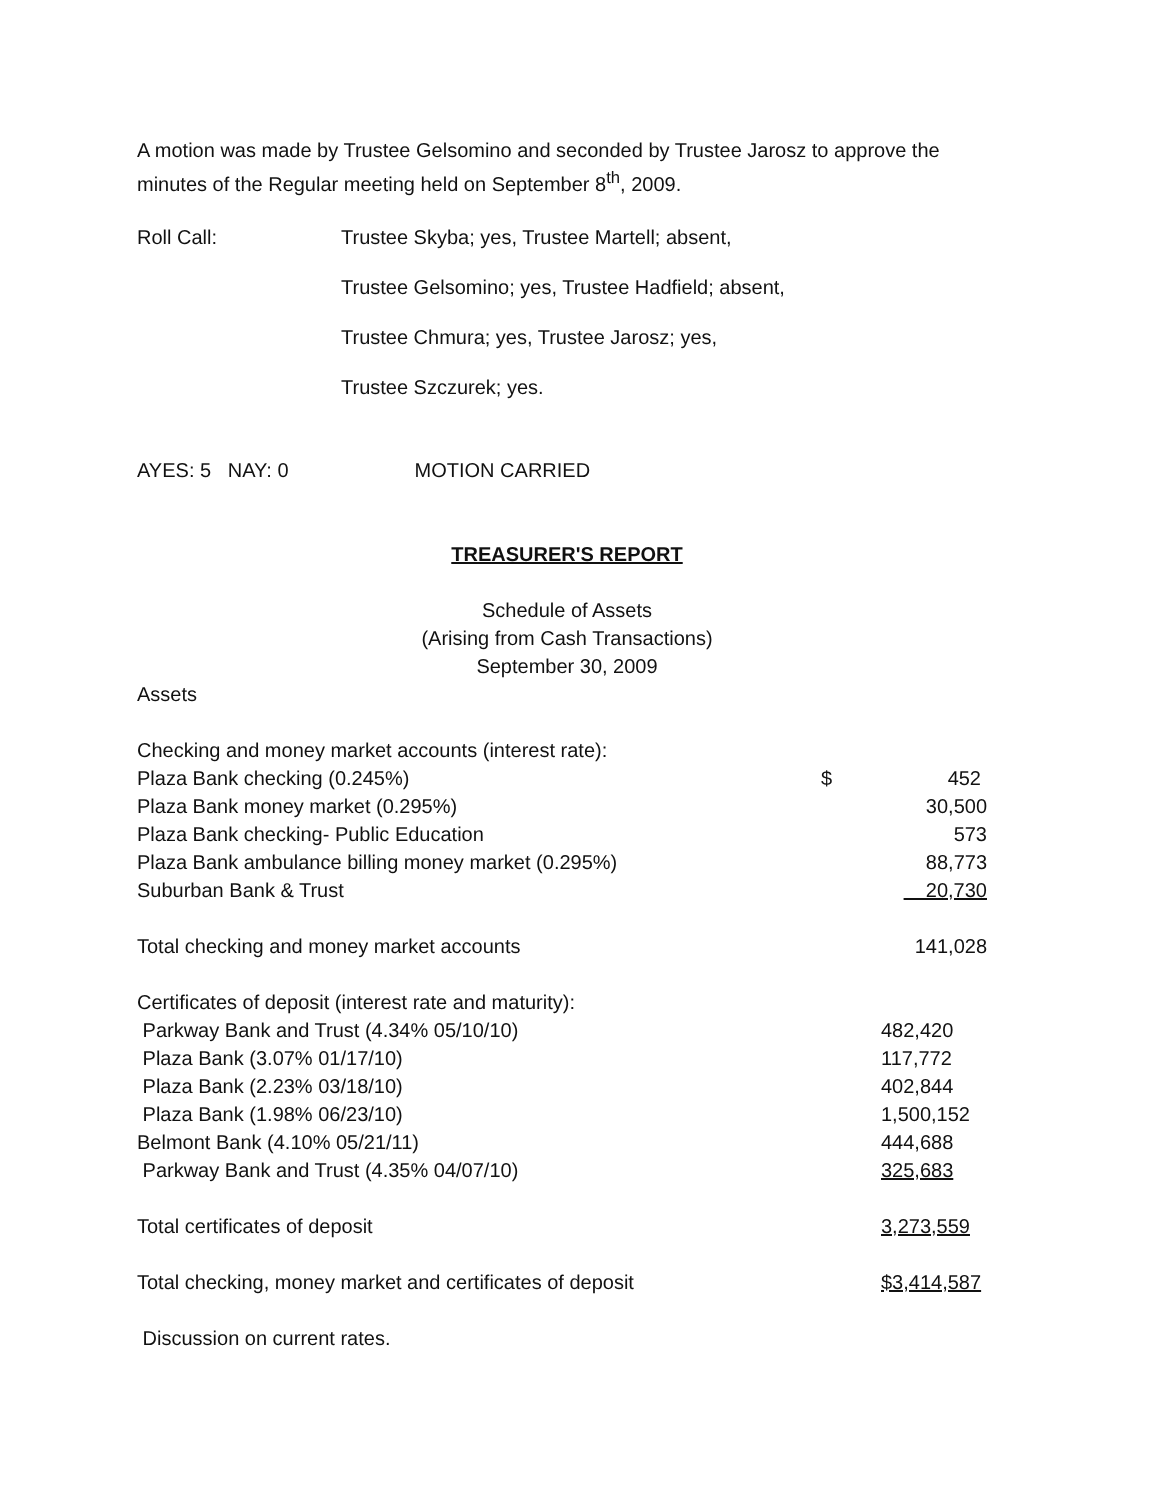A motion was made by Trustee Gelsomino and seconded by Trustee Jarosz to approve the minutes of the Regular meeting held on September 8<sup>th</sup>, 2009.
| Roll Call: | Trustee Skyba; yes, Trustee Martell; absent, |
| | Trustee Gelsomino; yes, Trustee Hadfield; absent, |
| | Trustee Chmura; yes, Trustee Jarosz; yes, |
| | Trustee Szczurek; yes. |
AYES: 5 NAY: 0 MOTION CARRIED
TREASURER'S REPORT
Schedule of Assets
(Arising from Cash Transactions)
September 30, 2009
Assets
| Checking and money market accounts (interest rate): | | |
| Plaza Bank checking (0.245%) | $ | 452 |
| Plaza Bank money market (0.295%) | | 30,500 |
| Plaza Bank checking- Public Education | | 573 |
| Plaza Bank ambulance billing money market (0.295%) | | 88,773 |
| Suburban Bank & Trust | | 20,730 |
| Total checking and money market accounts | | 141,028 |
| Certificates of deposit (interest rate and maturity): | | |
| Parkway Bank and Trust (4.34% 05/10/10) | | 482,420 |
| Plaza Bank (3.07% 01/17/10) | | 117,772 |
| Plaza Bank (2.23% 03/18/10) | | 402,844 |
| Plaza Bank (1.98% 06/23/10) | | 1,500,152 |
| Belmont Bank (4.10% 05/21/11) | | 444,688 |
| Parkway Bank and Trust (4.35% 04/07/10) | | 325,683 |
| Total certificates of deposit | | 3,273,559 |
| Total checking, money market and certificates of deposit | | $3,414,587 |
| Discussion on current rates. | | |